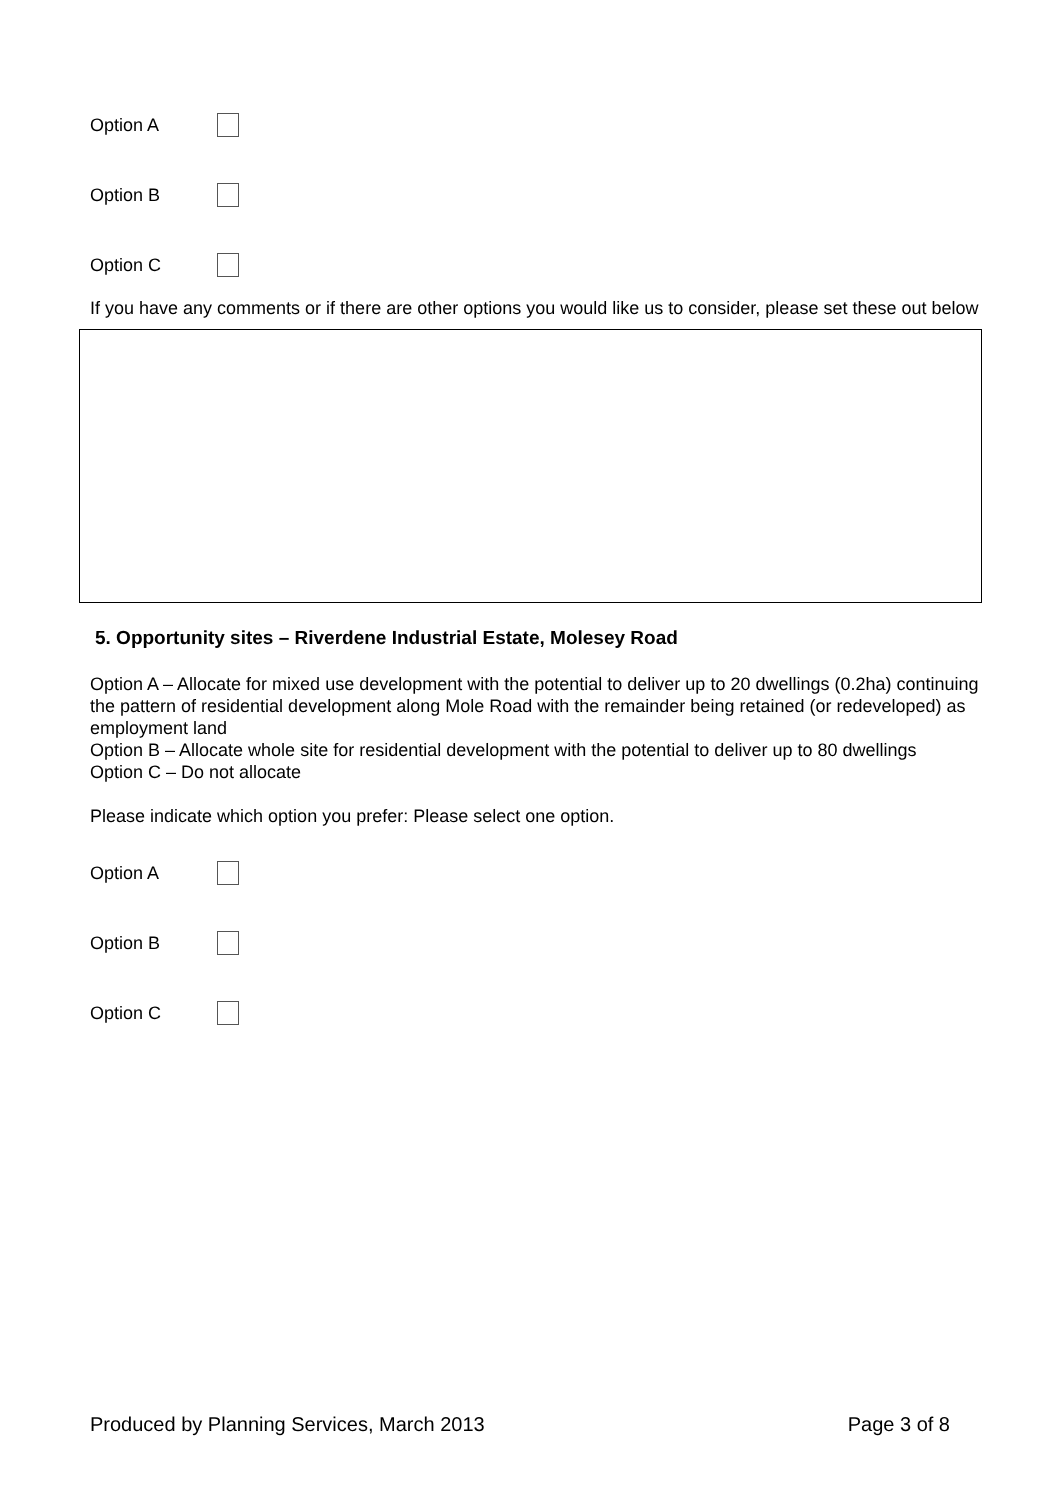Option A
Option B
Option C
If you have any comments or if there are other options you would like us to consider, please set these out below
5. Opportunity sites – Riverdene Industrial Estate, Molesey Road
Option A – Allocate for mixed use development with the potential to deliver up to 20 dwellings (0.2ha) continuing the pattern of residential development along Mole Road with the remainder being retained (or redeveloped) as employment land
Option B – Allocate whole site for residential development with the potential to deliver up to 80 dwellings
Option C – Do not allocate
Please indicate which option you prefer: Please select one option.
Option A
Option B
Option C
Produced by Planning Services, March 2013 Page 3 of 8